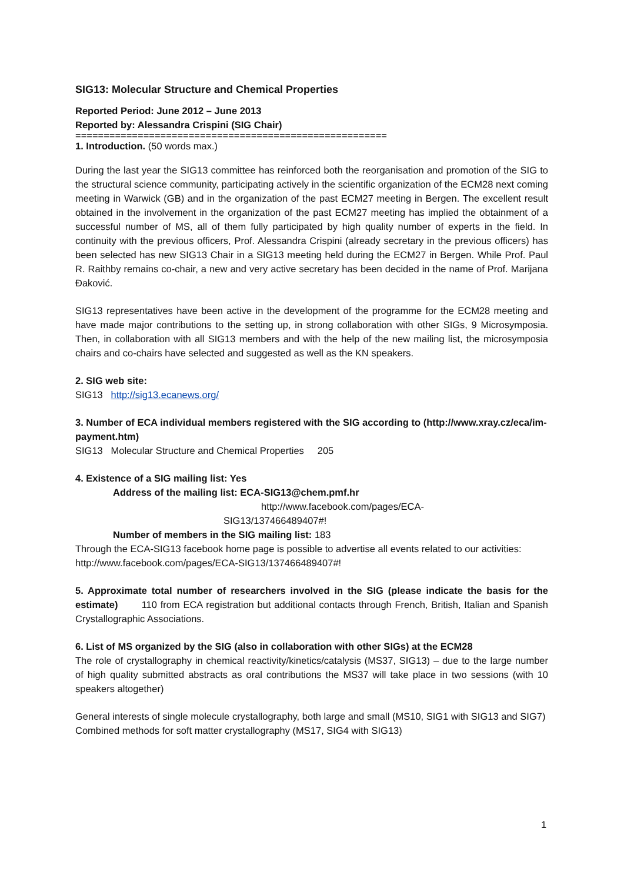SIG13: Molecular Structure and Chemical Properties
Reported Period: June 2012 – June 2013
Reported by: Alessandra Crispini (SIG Chair)
=======================================================
1. Introduction. (50 words max.)
During the last year the SIG13 committee has reinforced both the reorganisation and promotion of the SIG to the structural science community, participating actively in the scientific organization of the ECM28 next coming meeting in Warwick (GB) and in the organization of the past ECM27 meeting in Bergen. The excellent result obtained in the involvement in the organization of the past ECM27 meeting has implied the obtainment of a successful number of MS, all of them fully participated by high quality number of experts in the field. In continuity with the previous officers, Prof. Alessandra Crispini (already secretary in the previous officers) has been selected has new SIG13 Chair in a SIG13 meeting held during the ECM27 in Bergen. While Prof. Paul R. Raithby remains co-chair, a new and very active secretary has been decided in the name of Prof. Marijana Đaković.
SIG13 representatives have been active in the development of the programme for the ECM28 meeting and have made major contributions to the setting up, in strong collaboration with other SIGs, 9 Microsymposia. Then, in collaboration with all SIG13 members and with the help of the new mailing list, the microsymposia chairs and co-chairs have selected and suggested as well as the KN speakers.
2. SIG web site:
SIG13 http://sig13.ecanews.org/
3. Number of ECA individual members registered with the SIG according to (http://www.xray.cz/eca/im-payment.htm)
SIG13 Molecular Structure and Chemical Properties 205
4. Existence of a SIG mailing list: Yes
Address of the mailing list: ECA-SIG13@chem.pmf.hr
http://www.facebook.com/pages/ECA-
SIG13/137466489407#!
Number of members in the SIG mailing list: 183
Through the ECA-SIG13 facebook home page is possible to advertise all events related to our activities: http://www.facebook.com/pages/ECA-SIG13/137466489407#!
5. Approximate total number of researchers involved in the SIG (please indicate the basis for the estimate) 110 from ECA registration but additional contacts through French, British, Italian and Spanish Crystallographic Associations.
6. List of MS organized by the SIG (also in collaboration with other SIGs) at the ECM28
The role of crystallography in chemical reactivity/kinetics/catalysis (MS37, SIG13) – due to the large number of high quality submitted abstracts as oral contributions the MS37 will take place in two sessions (with 10 speakers altogether)
General interests of single molecule crystallography, both large and small (MS10, SIG1 with SIG13 and SIG7)
Combined methods for soft matter crystallography (MS17, SIG4 with SIG13)
1